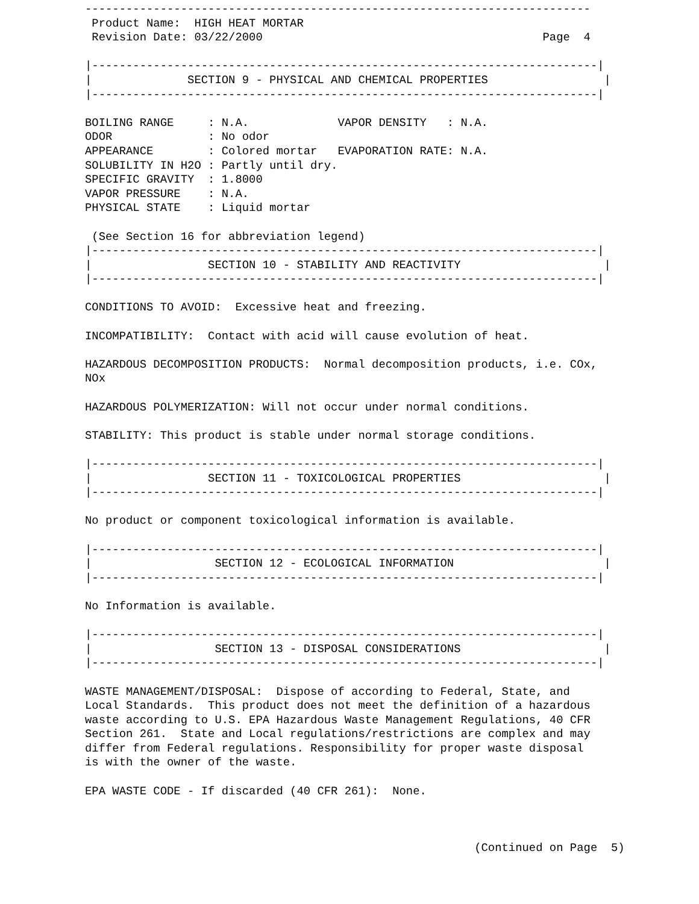--------------------------------------------------------------------------
 Product Name:  HIGH HEAT MORTAR
 Revision Date: 03/22/2000                                         Page  4

|--------------------------------------------------------------------------|
|              SECTION 9 - PHYSICAL AND CHEMICAL PROPERTIES                 |
|--------------------------------------------------------------------------|

BOILING RANGE     : N.A.             VAPOR DENSITY   : N.A.
ODOR              : No odor
APPEARANCE        : Colored mortar   EVAPORATION RATE: N.A.
SOLUBILITY IN H2O : Partly until dry.
SPECIFIC GRAVITY  : 1.8000
VAPOR PRESSURE    : N.A.
PHYSICAL STATE    : Liquid mortar

 (See Section 16 for abbreviation legend)
|--------------------------------------------------------------------------|
|                 SECTION 10 - STABILITY AND REACTIVITY                     |
|--------------------------------------------------------------------------|

CONDITIONS TO AVOID:  Excessive heat and freezing.

INCOMPATIBILITY:  Contact with acid will cause evolution of heat.

HAZARDOUS DECOMPOSITION PRODUCTS:  Normal decomposition products, i.e. COx,
NOx

HAZARDOUS POLYMERIZATION: Will not occur under normal conditions.

STABILITY: This product is stable under normal storage conditions.

|--------------------------------------------------------------------------|
|                 SECTION 11 - TOXICOLOGICAL PROPERTIES                     |
|--------------------------------------------------------------------------|

No product or component toxicological information is available.

|--------------------------------------------------------------------------|
|                  SECTION 12 - ECOLOGICAL INFORMATION                      |
|--------------------------------------------------------------------------|

No Information is available.

|--------------------------------------------------------------------------|
|                  SECTION 13 - DISPOSAL CONSIDERATIONS                     |
|--------------------------------------------------------------------------|

WASTE MANAGEMENT/DISPOSAL:  Dispose of according to Federal, State, and
Local Standards.  This product does not meet the definition of a hazardous
waste according to U.S. EPA Hazardous Waste Management Regulations, 40 CFR
Section 261.  State and Local regulations/restrictions are complex and may
differ from Federal regulations. Responsibility for proper waste disposal
is with the owner of the waste.

EPA WASTE CODE - If discarded (40 CFR 261):  None.



                                                         (Continued on Page  5)